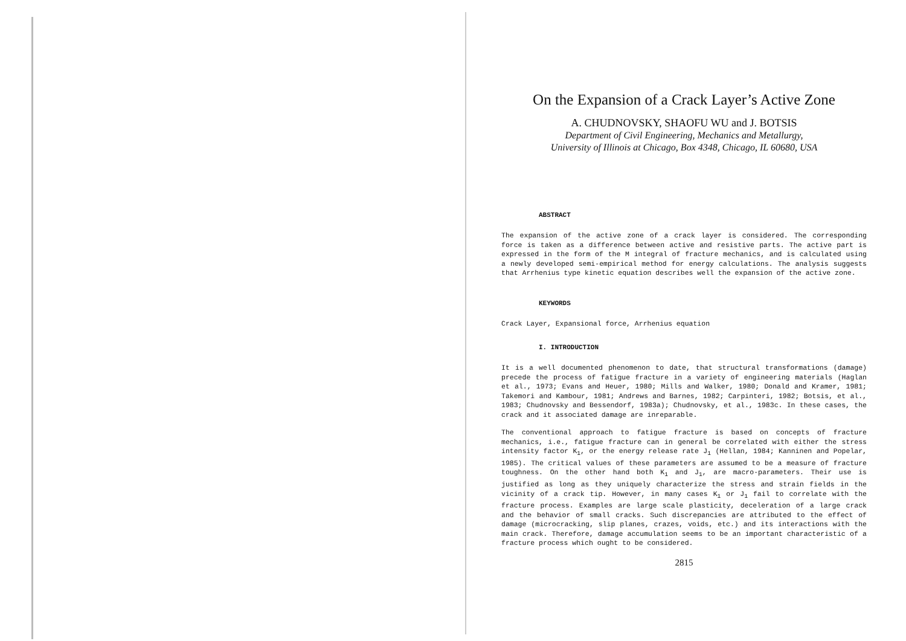On the Expansion of a Crack Layer’s Active Zone
A. CHUDNOVSKY, SHAOFU WU and J. BOTSIS
Department of Civil Engineering, Mechanics and Metallurgy,
University of Illinois at Chicago, Box 4348, Chicago, IL 60680, USA
ABSTRACT
The expansion of the active zone of a crack layer is considered. The corresponding force is taken as a difference between active and resistive parts. The active part is expressed in the form of the M integral of fracture mechanics, and is calculated using a newly developed semi-empirical method for energy calculations. The analysis suggests that Arrhenius type kinetic equation describes well the expansion of the active zone.
KEYWORDS
Crack Layer, Expansional force, Arrhenius equation
I. INTRODUCTION
It is a well documented phenomenon to date, that structural transformations (damage) precede the process of fatigue fracture in a variety of engineering materials (Haglan et al., 1973; Evans and Heuer, 1980; Mills and Walker, 1980; Donald and Kramer, 1981; Takemori and Kambour, 1981; Andrews and Barnes, 1982; Carpinteri, 1982; Botsis, et al., 1983; Chudnovsky and Bessendorf, 1983a); Chudnovsky, et al., 1983c. In these cases, the crack and it associated damage are inreparable.
The conventional approach to fatigue fracture is based on concepts of fracture mechanics, i.e., fatigue fracture can in general be correlated with either the stress intensity factor K<sub>1</sub>, or the energy release rate J<sub>1</sub> (Hellan, 1984; Kanninen and Popelar, 1985). The critical values of these parameters are assumed to be a measure of fracture toughness. On the other hand both K<sub>1</sub> and J<sub>1</sub>, are macro-parameters. Their use is justified as long as they uniquely characterize the stress and strain fields in the vicinity of a crack tip. However, in many cases K<sub>1</sub> or J<sub>1</sub> fail to correlate with the fracture process. Examples are large scale plasticity, deceleration of a large crack and the behavior of small cracks. Such discrepancies are attributed to the effect of damage (microcracking, slip planes, crazes, voids, etc.) and its interactions with the main crack. Therefore, damage accumulation seems to be an important characteristic of a fracture process which ought to be considered.
2815